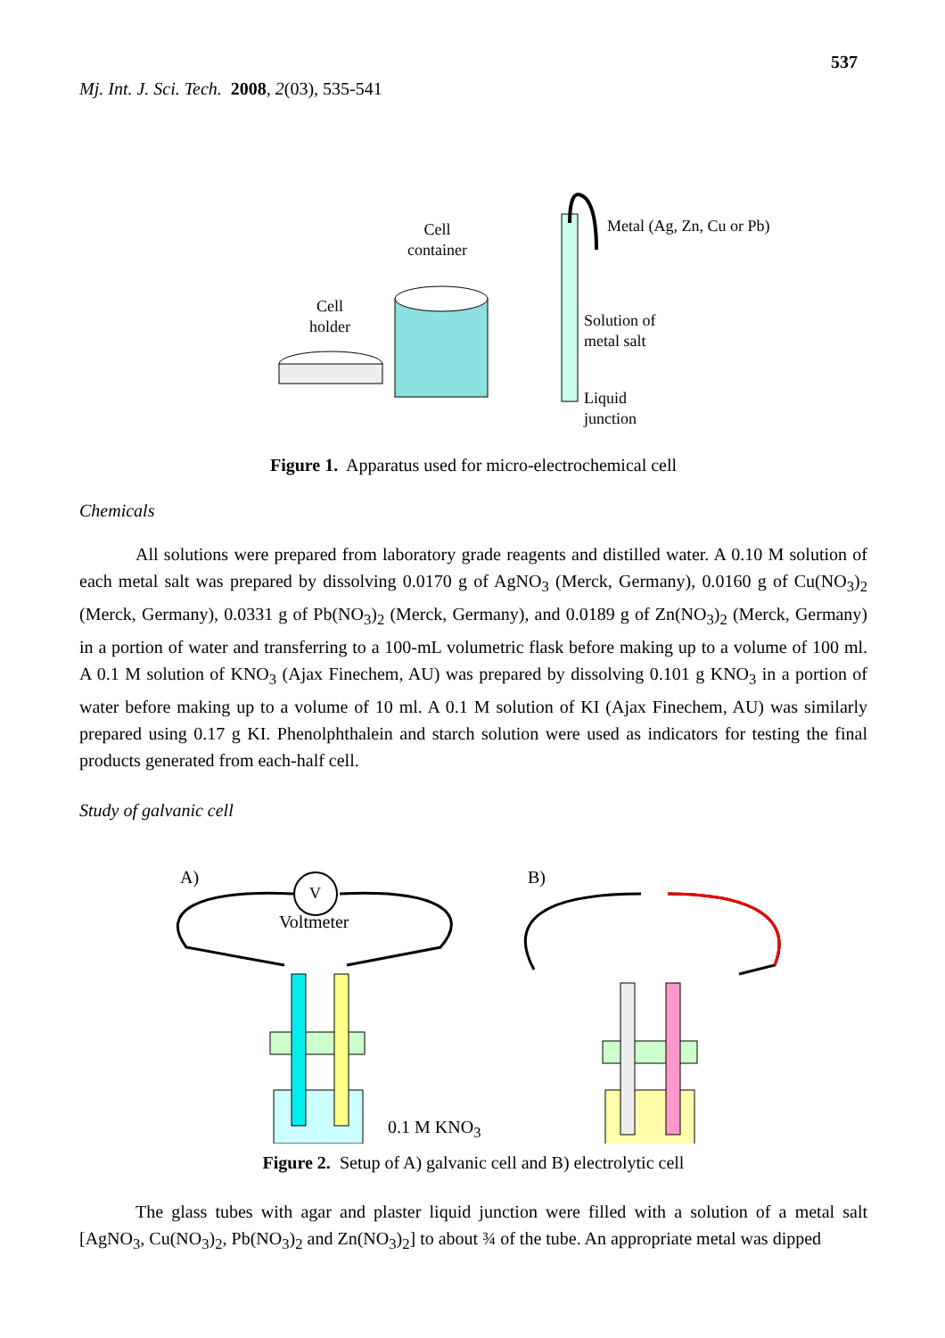537
Mj. Int. J. Sci. Tech. 2008, 2(03), 535-541
Cell
container
Cell
holder
Metal (Ag, Zn, Cu or Pb)
Solution of
metal salt
Liquid
junction
Figure 1. Apparatus used for micro-electrochemical cell
Chemicals
All solutions were prepared from laboratory grade reagents and distilled water. A 0.10 M solution of each metal salt was prepared by dissolving 0.0170 g of AgNO<sub>3</sub> (Merck, Germany), 0.0160 g of Cu(NO<sub>3</sub>)<sub>2</sub> (Merck, Germany), 0.0331 g of Pb(NO<sub>3</sub>)<sub>2</sub> (Merck, Germany), and 0.0189 g of Zn(NO<sub>3</sub>)<sub>2</sub> (Merck, Germany) in a portion of water and transferring to a 100-mL volumetric flask before making up to a volume of 100 ml. A 0.1 M solution of KNO<sub>3</sub> (Ajax Finechem, AU) was prepared by dissolving 0.101 g KNO<sub>3</sub> in a portion of water before making up to a volume of 10 ml. A 0.1 M solution of KI (Ajax Finechem, AU) was similarly prepared using 0.17 g KI. Phenolphthalein and starch solution were used as indicators for testing the final products generated from each-half cell.
Study of galvanic cell
A)
V
Voltmeter
B)
0.1 M KNO<sub>3</sub>
Figure 2. Setup of A) galvanic cell and B) electrolytic cell
The glass tubes with agar and plaster liquid junction were filled with a solution of a metal salt [AgNO<sub>3</sub>, Cu(NO<sub>3</sub>)<sub>2</sub>, Pb(NO<sub>3</sub>)<sub>2</sub> and Zn(NO<sub>3</sub>)<sub>2</sub>] to about ¾ of the tube. An appropriate metal was dipped